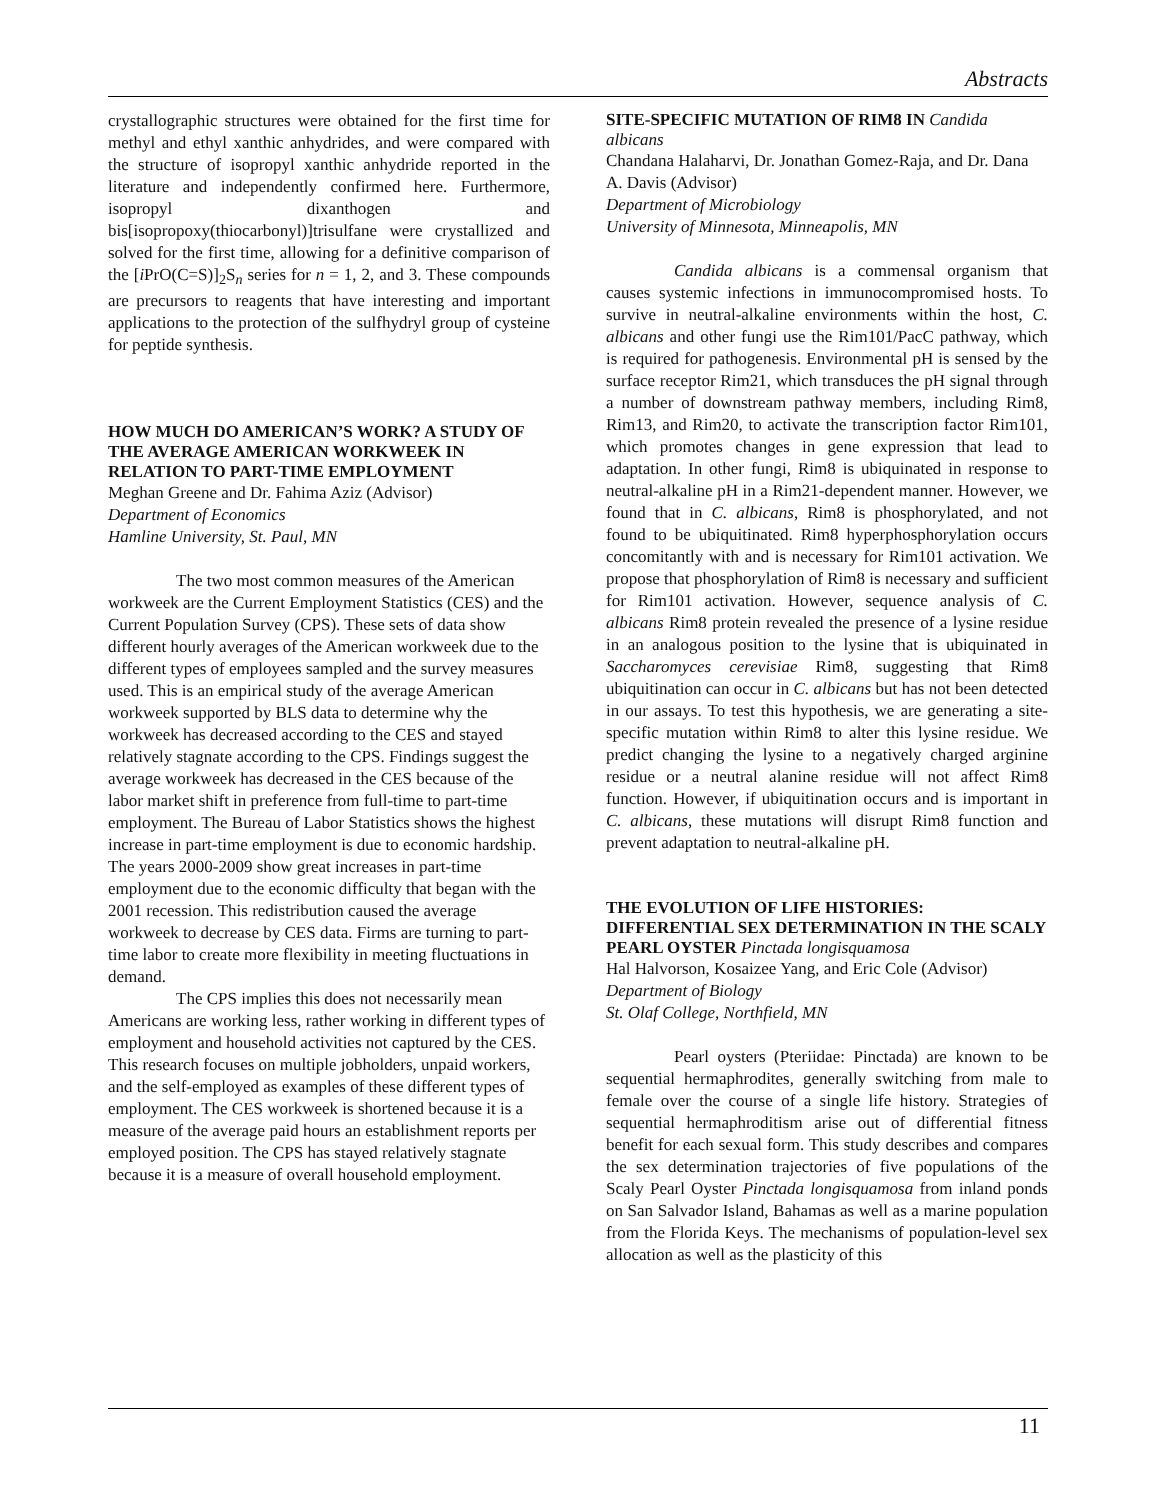Abstracts
crystallographic structures were obtained for the first time for methyl and ethyl xanthic anhydrides, and were compared with the structure of isopropyl xanthic anhydride reported in the literature and independently confirmed here. Furthermore, isopropyl dixanthogen and bis[isopropoxy(thiocarbonyl)]trisulfane were crystallized and solved for the first time, allowing for a definitive comparison of the [i PrO(C=S)]<sub>2</sub>S<sub>n</sub> series for n = 1, 2, and 3. These compounds are precursors to reagents that have interesting and important applications to the protection of the sulfhydryl group of cysteine for peptide synthesis.
HOW MUCH DO AMERICAN’S WORK? A STUDY OF THE AVERAGE AMERICAN WORKWEEK IN RELATION TO PART-TIME EMPLOYMENT
Meghan Greene and Dr. Fahima Aziz (Advisor)
Department of Economics
Hamline University, St. Paul, MN
The two most common measures of the American workweek are the Current Employment Statistics (CES) and the Current Population Survey (CPS). These sets of data show different hourly averages of the American workweek due to the different types of employees sampled and the survey measures used. This is an empirical study of the average American workweek supported by BLS data to determine why the workweek has decreased according to the CES and stayed relatively stagnate according to the CPS. Findings suggest the average workweek has decreased in the CES because of the labor market shift in preference from full-time to part-time employment. The Bureau of Labor Statistics shows the highest increase in part-time employment is due to economic hardship. The years 2000-2009 show great increases in part-time employment due to the economic difficulty that began with the 2001 recession. This redistribution caused the average workweek to decrease by CES data. Firms are turning to part-time labor to create more flexibility in meeting fluctuations in demand.
The CPS implies this does not necessarily mean Americans are working less, rather working in different types of employment and household activities not captured by the CES. This research focuses on multiple jobholders, unpaid workers, and the self-employed as examples of these different types of employment. The CES workweek is shortened because it is a measure of the average paid hours an establishment reports per employed position. The CPS has stayed relatively stagnate because it is a measure of overall household employment.
SITE-SPECIFIC MUTATION OF RIM8 IN Candida albicans
Chandana Halaharvi, Dr. Jonathan Gomez-Raja, and Dr. Dana A. Davis (Advisor)
Department of Microbiology
University of Minnesota, Minneapolis, MN
Candida albicans is a commensal organism that causes systemic infections in immunocompromised hosts. To survive in neutral-alkaline environments within the host, C. albicans and other fungi use the Rim101/PacC pathway, which is required for pathogenesis. Environmental pH is sensed by the surface receptor Rim21, which transduces the pH signal through a number of downstream pathway members, including Rim8, Rim13, and Rim20, to activate the transcription factor Rim101, which promotes changes in gene expression that lead to adaptation. In other fungi, Rim8 is ubiquinated in response to neutral-alkaline pH in a Rim21-dependent manner. However, we found that in C. albicans, Rim8 is phosphorylated, and not found to be ubiquitinated. Rim8 hyperphosphorylation occurs concomitantly with and is necessary for Rim101 activation. We propose that phosphorylation of Rim8 is necessary and sufficient for Rim101 activation. However, sequence analysis of C. albicans Rim8 protein revealed the presence of a lysine residue in an analogous position to the lysine that is ubiquinated in Saccharomyces cerevisiae Rim8, suggesting that Rim8 ubiquitination can occur in C. albicans but has not been detected in our assays. To test this hypothesis, we are generating a site-specific mutation within Rim8 to alter this lysine residue. We predict changing the lysine to a negatively charged arginine residue or a neutral alanine residue will not affect Rim8 function. However, if ubiquitination occurs and is important in C. albicans, these mutations will disrupt Rim8 function and prevent adaptation to neutral-alkaline pH.
THE EVOLUTION OF LIFE HISTORIES: DIFFERENTIAL SEX DETERMINATION IN THE SCALY PEARL OYSTER Pinctada longisquamosa
Hal Halvorson, Kosaizee Yang, and Eric Cole (Advisor)
Department of Biology
St. Olaf College, Northfield, MN
Pearl oysters (Pteriidae: Pinctada) are known to be sequential hermaphrodites, generally switching from male to female over the course of a single life history. Strategies of sequential hermaphroditism arise out of differential fitness benefit for each sexual form. This study describes and compares the sex determination trajectories of five populations of the Scaly Pearl Oyster Pinctada longisquamosa from inland ponds on San Salvador Island, Bahamas as well as a marine population from the Florida Keys. The mechanisms of population-level sex allocation as well as the plasticity of this
11